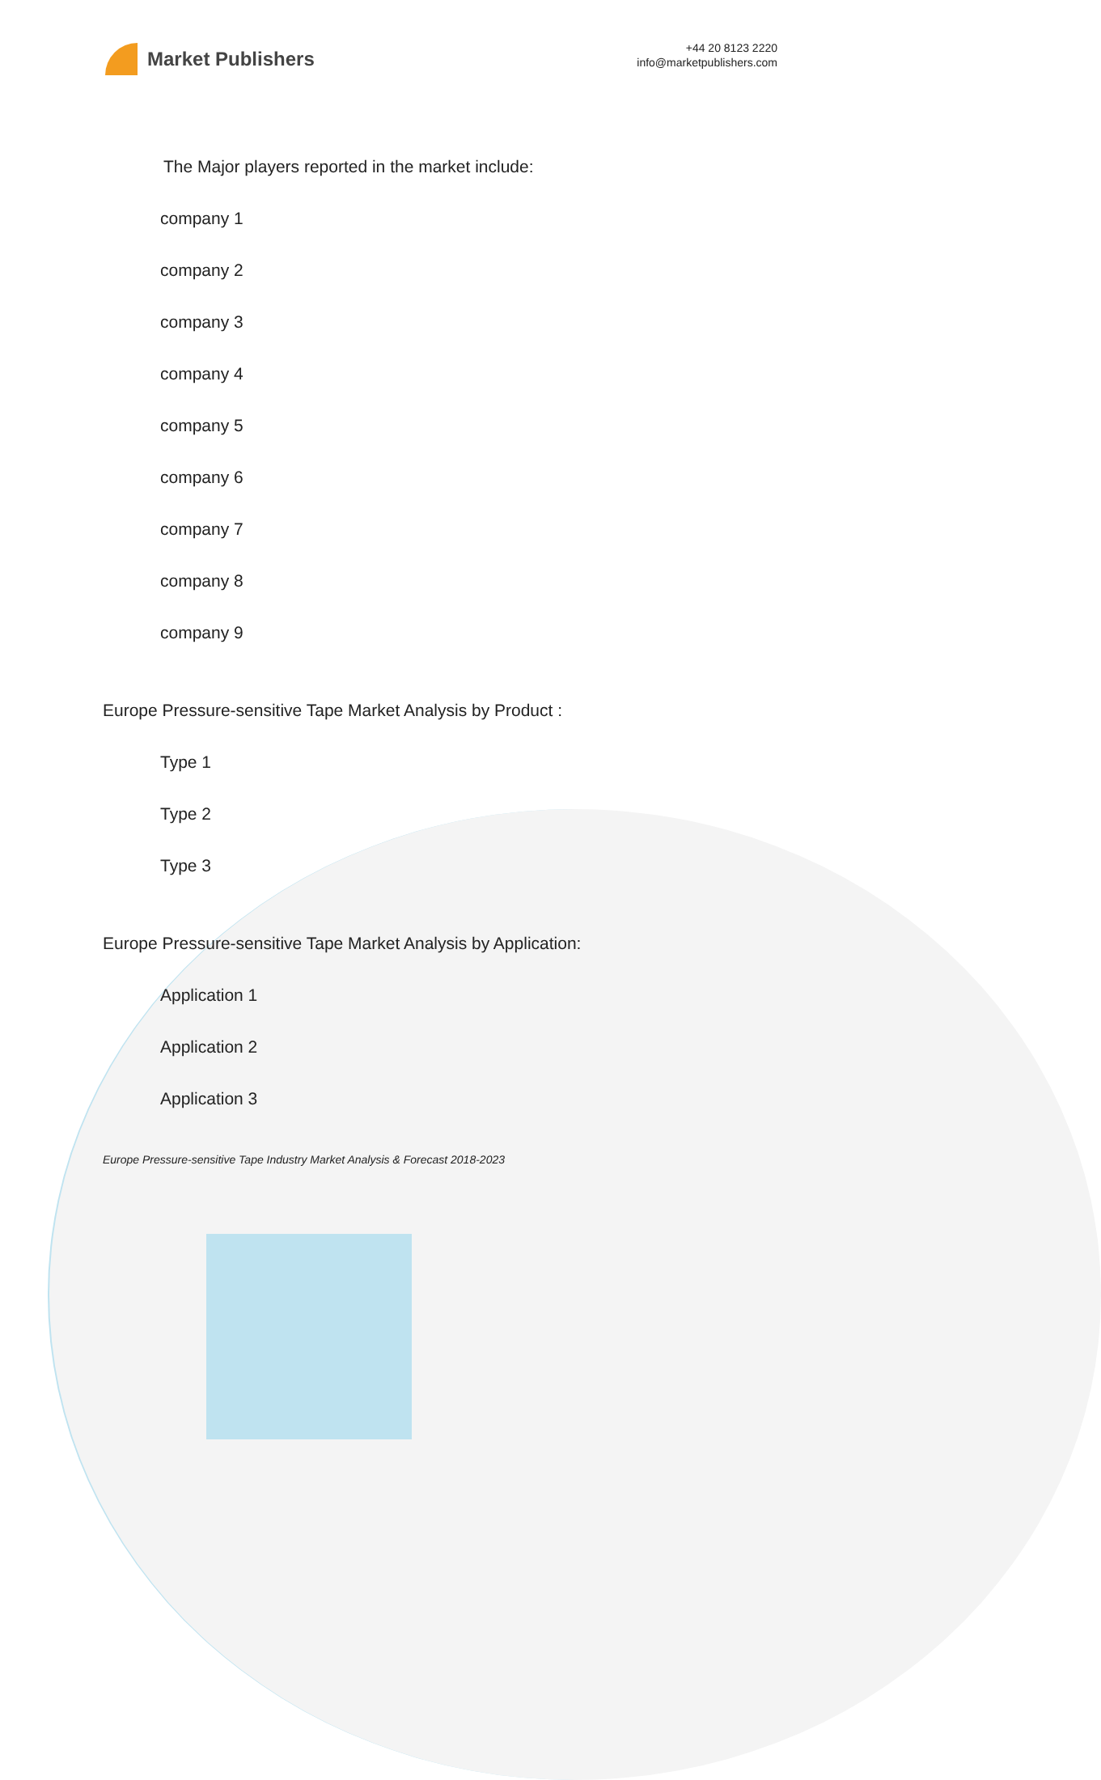Market Publishers
+44 20 8123 2220
info@marketpublishers.com
The Major players reported in the market include:
company 1
company 2
company 3
company 4
company 5
company 6
company 7
company 8
company 9
Europe Pressure-sensitive Tape Market Analysis by Product :
Type 1
Type 2
Type 3
Europe Pressure-sensitive Tape Market Analysis by Application:
Application 1
Application 2
Application 3
Europe Pressure-sensitive Tape Industry Market Analysis & Forecast 2018-2023